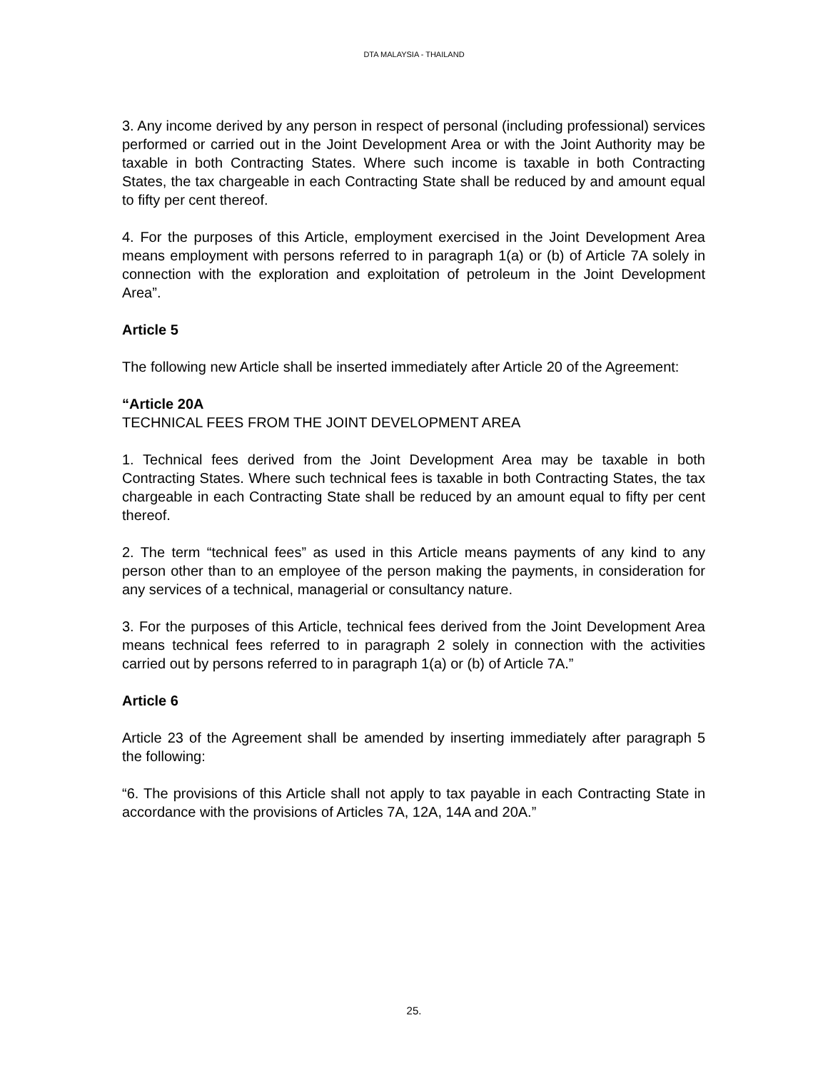DTA MALAYSIA - THAILAND
3. Any income derived by any person in respect of personal (including professional) services performed or carried out in the Joint Development Area or with the Joint Authority may be taxable in both Contracting States. Where such income is taxable in both Contracting States, the tax chargeable in each Contracting State shall be reduced by and amount equal to fifty per cent thereof.
4. For the purposes of this Article, employment exercised in the Joint Development Area means employment with persons referred to in paragraph 1(a) or (b) of Article 7A solely in connection with the exploration and exploitation of petroleum in the Joint Development Area”.
Article 5
The following new Article shall be inserted immediately after Article 20 of the Agreement:
“Article 20A
TECHNICAL FEES FROM THE JOINT DEVELOPMENT AREA
1. Technical fees derived from the Joint Development Area may be taxable in both Contracting States. Where such technical fees is taxable in both Contracting States, the tax chargeable in each Contracting State shall be reduced by an amount equal to fifty per cent thereof.
2. The term “technical fees” as used in this Article means payments of any kind to any person other than to an employee of the person making the payments, in consideration for any services of a technical, managerial or consultancy nature.
3. For the purposes of this Article, technical fees derived from the Joint Development Area means technical fees referred to in paragraph 2 solely in connection with the activities carried out by persons referred to in paragraph 1(a) or (b) of Article 7A.”
Article 6
Article 23 of the Agreement shall be amended by inserting immediately after paragraph 5 the following:
“6. The provisions of this Article shall not apply to tax payable in each Contracting State in accordance with the provisions of Articles 7A, 12A, 14A and 20A.”
25.